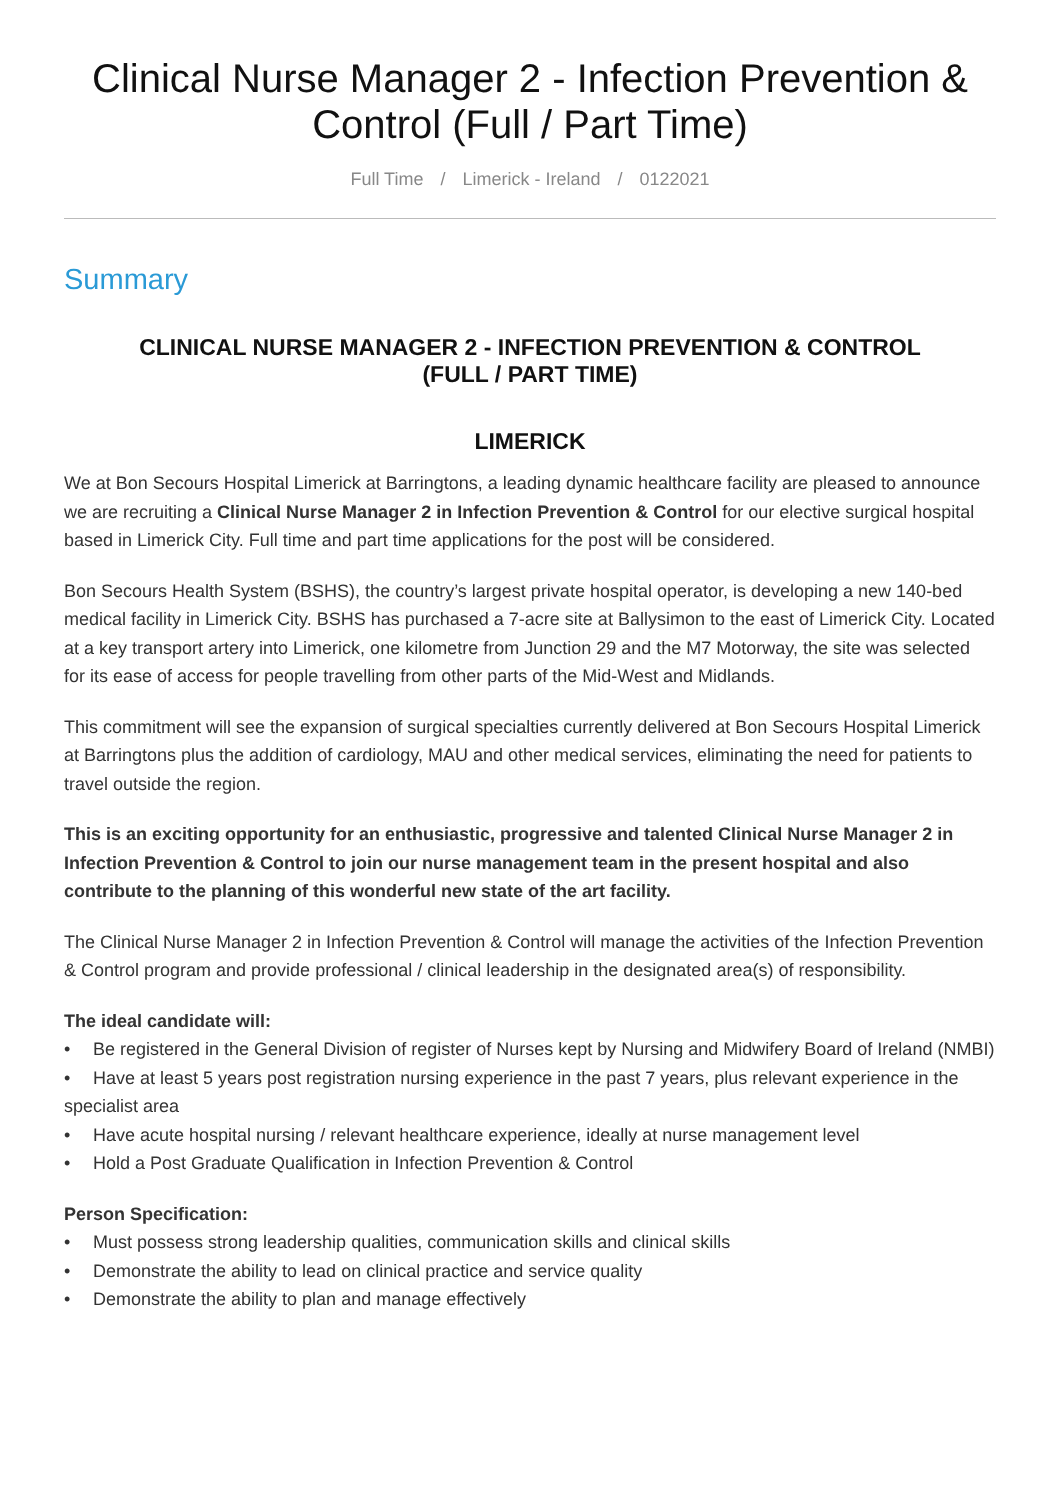Clinical Nurse Manager 2 - Infection Prevention & Control (Full / Part Time)
Full Time / Limerick - Ireland / 0122021
Summary
CLINICAL NURSE MANAGER 2 - INFECTION PREVENTION & CONTROL
(FULL / PART TIME)
LIMERICK
We at Bon Secours Hospital Limerick at Barringtons, a leading dynamic healthcare facility are pleased to announce we are recruiting a Clinical Nurse Manager 2 in Infection Prevention & Control for our elective surgical hospital based in Limerick City. Full time and part time applications for the post will be considered.
Bon Secours Health System (BSHS), the country’s largest private hospital operator, is developing a new 140-bed medical facility in Limerick City. BSHS has purchased a 7-acre site at Ballysimon to the east of Limerick City. Located at a key transport artery into Limerick, one kilometre from Junction 29 and the M7 Motorway, the site was selected for its ease of access for people travelling from other parts of the Mid-West and Midlands.
This commitment will see the expansion of surgical specialties currently delivered at Bon Secours Hospital Limerick at Barringtons plus the addition of cardiology, MAU and other medical services, eliminating the need for patients to travel outside the region.
This is an exciting opportunity for an enthusiastic, progressive and talented Clinical Nurse Manager 2 in Infection Prevention & Control to join our nurse management team in the present hospital and also contribute to the planning of this wonderful new state of the art facility.
The Clinical Nurse Manager 2 in Infection Prevention & Control will manage the activities of the Infection Prevention & Control program and provide professional / clinical leadership in the designated area(s) of responsibility.
The ideal candidate will:
• Be registered in the General Division of register of Nurses kept by Nursing and Midwifery Board of Ireland (NMBI)
• Have at least 5 years post registration nursing experience in the past 7 years, plus relevant experience in the specialist area
• Have acute hospital nursing / relevant healthcare experience, ideally at nurse management level
• Hold a Post Graduate Qualification in Infection Prevention & Control
Person Specification:
• Must possess strong leadership qualities, communication skills and clinical skills
• Demonstrate the ability to lead on clinical practice and service quality
• Demonstrate the ability to plan and manage effectively